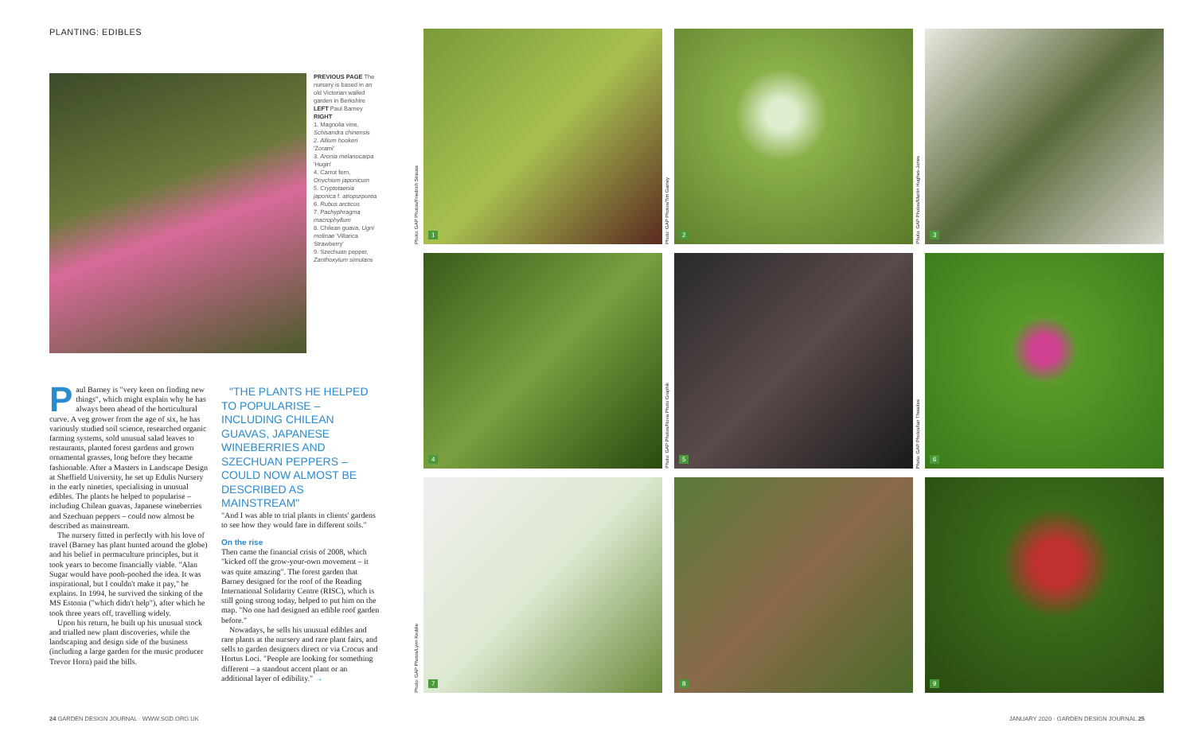PLANTING: EDIBLES
PREVIOUS PAGE The nursery is based in an old Victorian walled garden in Berkshire LEFT Paul Barney RIGHT
1. Magnolia vine, Schisandra chinensis
2. Allium hookeri 'Zorami'
3. Aronia melanocarpa 'Hugin'
4. Carrot fern, Onychium japonicum
5. Cryptotaenia japonica f. atropurpurea
6. Rubus arcticus
7. Pachyphragma macrophyllum
8. Chilean guava, Ugni molinae 'Villarica Strawberry'
9. Szechuan pepper, Zanthoxylum simulans
Paul Barney is "very keen on finding new things", which might explain why he has always been ahead of the horticultural curve. A veg grower from the age of six, he has variously studied soil science, researched organic farming systems, sold unusual salad leaves to restaurants, planted forest gardens and grown ornamental grasses, long before they became fashionable. After a Masters in Landscape Design at Sheffield University, he set up Edulis Nursery in the early nineties, specialising in unusual edibles. The plants he helped to popularise – including Chilean guavas, Japanese wineberries and Szechuan peppers – could now almost be described as mainstream.
The nursery fitted in perfectly with his love of travel (Barney has plant hunted around the globe) and his belief in permaculture principles, but it took years to become financially viable. "Alan Sugar would have pooh-poohed the idea. It was inspirational, but I couldn't make it pay," he explains. In 1994, he survived the sinking of the MS Estonia ("which didn't help"), after which he took three years off, travelling widely.
Upon his return, he built up his unusual stock and trialled new plant discoveries, while the landscaping and design side of the business (including a large garden for the music producer Trevor Horn) paid the bills.
"THE PLANTS HE HELPED TO POPULARISE – INCLUDING CHILEAN GUAVAS, JAPANESE WINEBERRIES AND SZECHUAN PEPPERS – COULD NOW ALMOST BE DESCRIBED AS MAINSTREAM"
"And I was able to trial plants in clients' gardens to see how they would fare in different soils."
On the rise
Then came the financial crisis of 2008, which "kicked off the grow-your-own movement – it was quite amazing". The forest garden that Barney designed for the roof of the Reading International Solidarity Centre (RISC), which is still going strong today, helped to put him on the map. "No one had designed an edible roof garden before."
Nowadays, he sells his unusual edibles and rare plants at the nursery and rare plant fairs, and sells to garden designers direct or via Crocus and Hortus Loci. "People are looking for something different – a standout accent plant or an additional layer of edibility." →
Photo: GAP Photos/Friedrich Strauss
1
Photo: GAP Photos/Tim Gainey
2
Photo: GAP Photos/Martin Hughes-Jones
3
4
Photo: GAP Photos/Nova Photo Graphik
5
Photo: GAP Photos/Ian Thwaites
6
Photo: GAP Photos/Lynn Keddie
7
8
9
24 GARDEN DESIGN JOURNAL · WWW.SGD.ORG.UK
JANUARY 2020 · GARDEN DESIGN JOURNAL 25